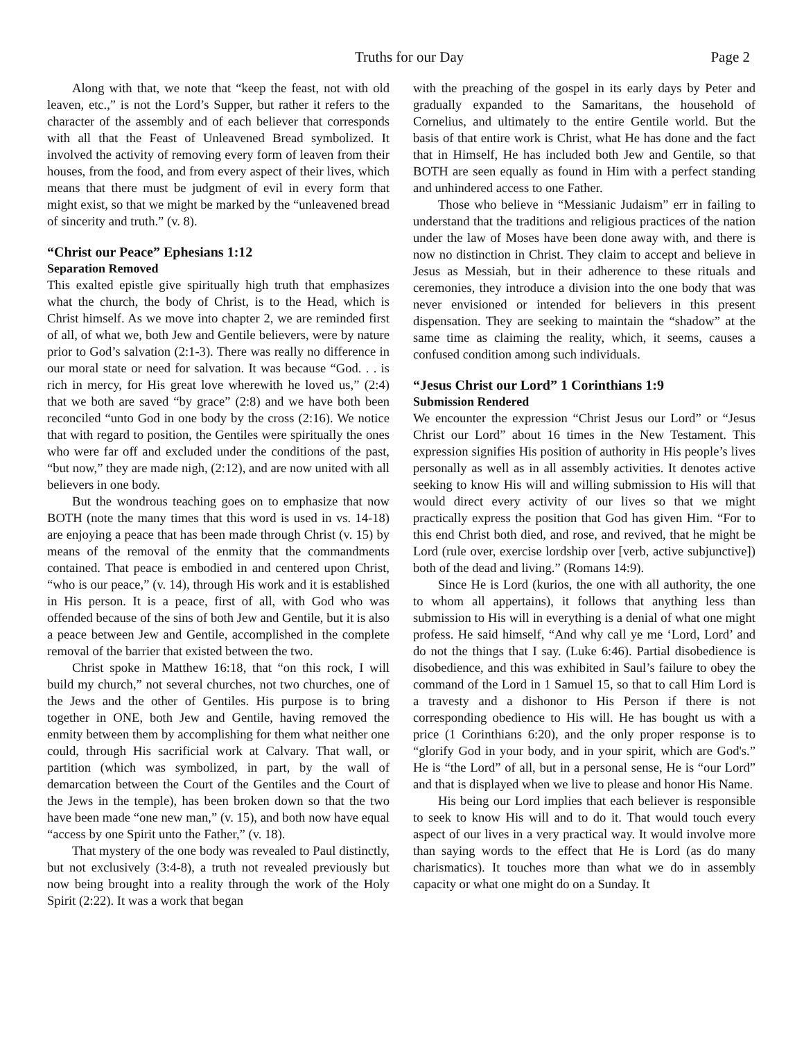Truths for our Day Page 2
Along with that, we note that “keep the feast, not with old leaven, etc.,” is not the Lord’s Supper, but rather it refers to the character of the assembly and of each believer that corresponds with all that the Feast of Unleavened Bread symbolized. It involved the activity of removing every form of leaven from their houses, from the food, and from every aspect of their lives, which means that there must be judgment of evil in every form that might exist, so that we might be marked by the “unleavened bread of sincerity and truth.” (v. 8).
“Christ our Peace” Ephesians 1:12
Separation Removed
This exalted epistle give spiritually high truth that emphasizes what the church, the body of Christ, is to the Head, which is Christ himself. As we move into chapter 2, we are reminded first of all, of what we, both Jew and Gentile believers, were by nature prior to God’s salvation (2:1-3). There was really no difference in our moral state or need for salvation. It was because “God. . . is rich in mercy, for His great love wherewith he loved us,” (2:4) that we both are saved “by grace” (2:8) and we have both been reconciled “unto God in one body by the cross (2:16). We notice that with regard to position, the Gentiles were spiritually the ones who were far off and excluded under the conditions of the past, “but now,” they are made nigh, (2:12), and are now united with all believers in one body.
But the wondrous teaching goes on to emphasize that now BOTH (note the many times that this word is used in vs. 14-18) are enjoying a peace that has been made through Christ (v. 15) by means of the removal of the enmity that the commandments contained. That peace is embodied in and centered upon Christ, “who is our peace,” (v. 14), through His work and it is established in His person. It is a peace, first of all, with God who was offended because of the sins of both Jew and Gentile, but it is also a peace between Jew and Gentile, accomplished in the complete removal of the barrier that existed between the two.
Christ spoke in Matthew 16:18, that “on this rock, I will build my church,” not several churches, not two churches, one of the Jews and the other of Gentiles. His purpose is to bring together in ONE, both Jew and Gentile, having removed the enmity between them by accomplishing for them what neither one could, through His sacrificial work at Calvary. That wall, or partition (which was symbolized, in part, by the wall of demarcation between the Court of the Gentiles and the Court of the Jews in the temple), has been broken down so that the two have been made “one new man,” (v. 15), and both now have equal “access by one Spirit unto the Father,” (v. 18).
That mystery of the one body was revealed to Paul distinctly, but not exclusively (3:4-8), a truth not revealed previously but now being brought into a reality through the work of the Holy Spirit (2:22). It was a work that began
with the preaching of the gospel in its early days by Peter and gradually expanded to the Samaritans, the household of Cornelius, and ultimately to the entire Gentile world. But the basis of that entire work is Christ, what He has done and the fact that in Himself, He has included both Jew and Gentile, so that BOTH are seen equally as found in Him with a perfect standing and unhindered access to one Father.
Those who believe in “Messianic Judaism” err in failing to understand that the traditions and religious practices of the nation under the law of Moses have been done away with, and there is now no distinction in Christ. They claim to accept and believe in Jesus as Messiah, but in their adherence to these rituals and ceremonies, they introduce a division into the one body that was never envisioned or intended for believers in this present dispensation. They are seeking to maintain the “shadow” at the same time as claiming the reality, which, it seems, causes a confused condition among such individuals.
“Jesus Christ our Lord” 1 Corinthians 1:9
Submission Rendered
We encounter the expression “Christ Jesus our Lord” or “Jesus Christ our Lord” about 16 times in the New Testament. This expression signifies His position of authority in His people’s lives personally as well as in all assembly activities. It denotes active seeking to know His will and willing submission to His will that would direct every activity of our lives so that we might practically express the position that God has given Him. “For to this end Christ both died, and rose, and revived, that he might be Lord (rule over, exercise lordship over [verb, active subjunctive]) both of the dead and living.” (Romans 14:9).
Since He is Lord (kurios, the one with all authority, the one to whom all appertains), it follows that anything less than submission to His will in everything is a denial of what one might profess. He said himself, “And why call ye me ‘Lord, Lord’ and do not the things that I say. (Luke 6:46). Partial disobedience is disobedience, and this was exhibited in Saul’s failure to obey the command of the Lord in 1 Samuel 15, so that to call Him Lord is a travesty and a dishonor to His Person if there is not corresponding obedience to His will. He has bought us with a price (1 Corinthians 6:20), and the only proper response is to “glorify God in your body, and in your spirit, which are God's.” He is “the Lord” of all, but in a personal sense, He is “our Lord” and that is displayed when we live to please and honor His Name.
His being our Lord implies that each believer is responsible to seek to know His will and to do it. That would touch every aspect of our lives in a very practical way. It would involve more than saying words to the effect that He is Lord (as do many charismatics). It touches more than what we do in assembly capacity or what one might do on a Sunday. It